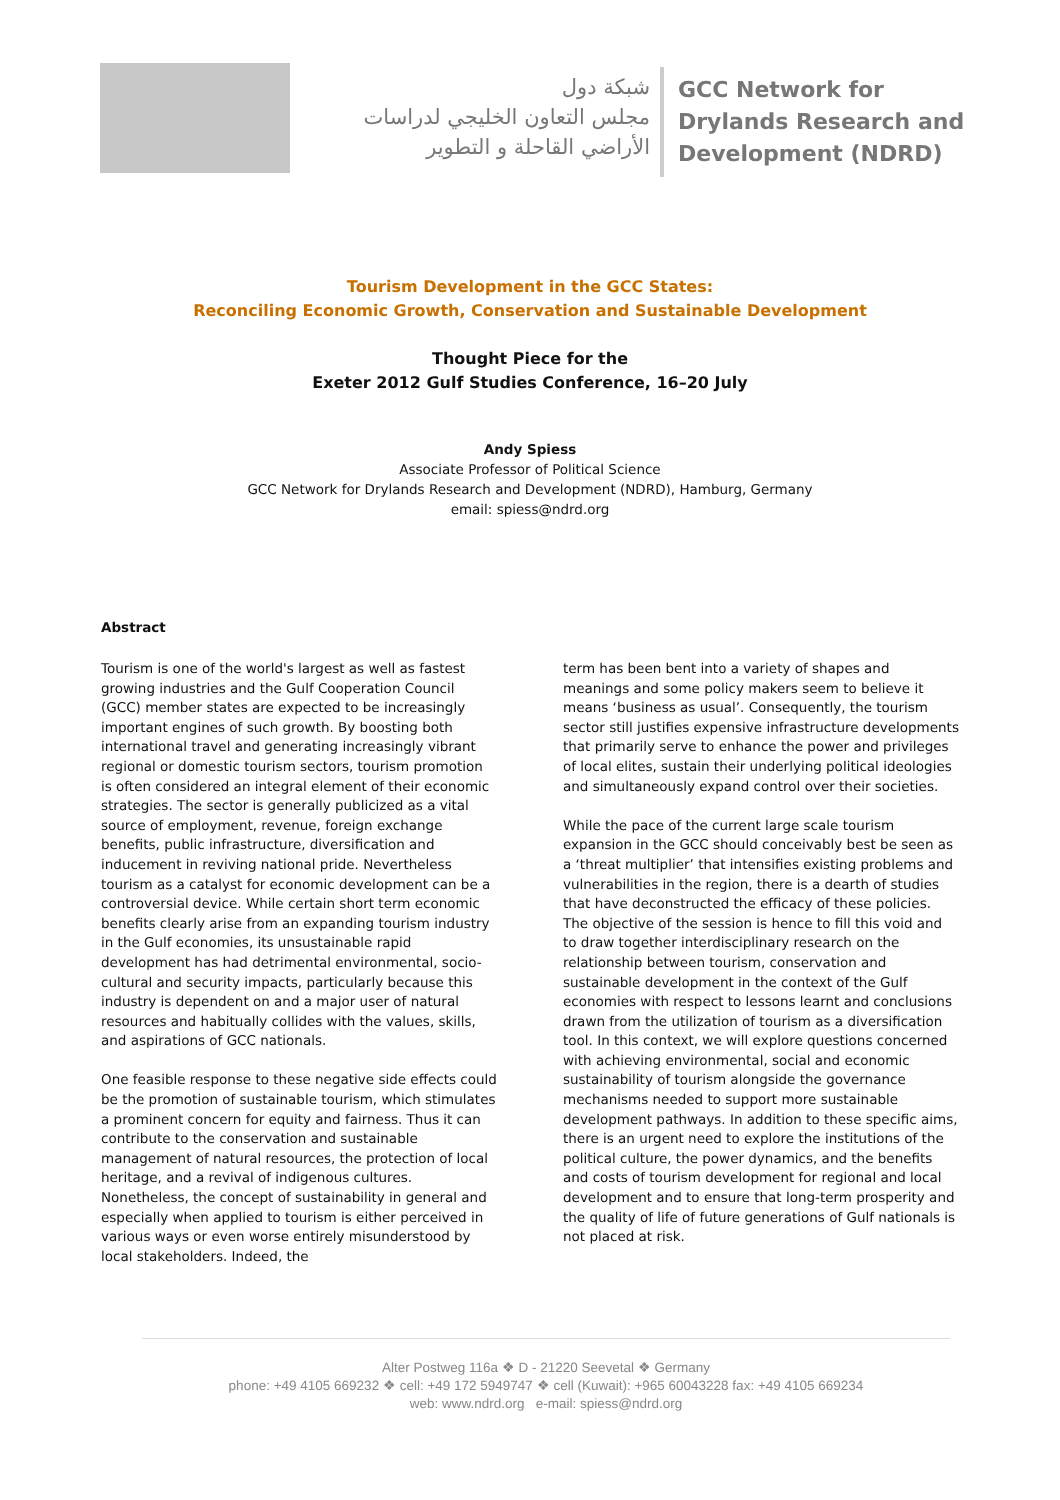شبكة دول
مجلس التعاون الخليجي لدراسات
الأراضي القاحلة و التطوير
GCC Network for
Drylands Research and
Development (NDRD)
Tourism Development in the GCC States:
Reconciling Economic Growth, Conservation and Sustainable Development
Thought Piece for the
Exeter 2012 Gulf Studies Conference, 16–20 July
Andy Spiess
Associate Professor of Political Science
GCC Network for Drylands Research and Development (NDRD), Hamburg, Germany
email: spiess@ndrd.org
Abstract
Tourism is one of the world's largest as well as fastest growing industries and the Gulf Cooperation Council (GCC) member states are expected to be increasingly important engines of such growth. By boosting both international travel and generating increasingly vibrant regional or domestic tourism sectors, tourism promotion is often considered an integral element of their economic strategies. The sector is generally publicized as a vital source of employment, revenue, foreign exchange benefits, public infrastructure, diversification and inducement in reviving national pride. Nevertheless tourism as a catalyst for economic development can be a controversial device. While certain short term economic benefits clearly arise from an expanding tourism industry in the Gulf economies, its unsustainable rapid development has had detrimental environmental, socio-cultural and security impacts, particularly because this industry is dependent on and a major user of natural resources and habitually collides with the values, skills, and aspirations of GCC nationals.
One feasible response to these negative side effects could be the promotion of sustainable tourism, which stimulates a prominent concern for equity and fairness. Thus it can contribute to the conservation and sustainable management of natural resources, the protection of local heritage, and a revival of indigenous cultures. Nonetheless, the concept of sustainability in general and especially when applied to tourism is either perceived in various ways or even worse entirely misunderstood by local stakeholders. Indeed, the
term has been bent into a variety of shapes and meanings and some policy makers seem to believe it means ‘business as usual’. Consequently, the tourism sector still justifies expensive infrastructure developments that primarily serve to enhance the power and privileges of local elites, sustain their underlying political ideologies and simultaneously expand control over their societies.
While the pace of the current large scale tourism expansion in the GCC should conceivably best be seen as a ‘threat multiplier’ that intensifies existing problems and vulnerabilities in the region, there is a dearth of studies that have deconstructed the efficacy of these policies. The objective of the session is hence to fill this void and to draw together interdisciplinary research on the relationship between tourism, conservation and sustainable development in the context of the Gulf economies with respect to lessons learnt and conclusions drawn from the utilization of tourism as a diversification tool. In this context, we will explore questions concerned with achieving environmental, social and economic sustainability of tourism alongside the governance mechanisms needed to support more sustainable development pathways. In addition to these specific aims, there is an urgent need to explore the institutions of the political culture, the power dynamics, and the benefits and costs of tourism development for regional and local development and to ensure that long-term prosperity and the quality of life of future generations of Gulf nationals is not placed at risk.
Alter Postweg 116a ❖ D - 21220 Seevetal ❖ Germany
phone: +49 4105 669232 ❖ cell: +49 172 5949747 ❖ cell (Kuwait): +965 60043228 fax: +49 4105 669234
web: www.ndrd.org e-mail: spiess@ndrd.org